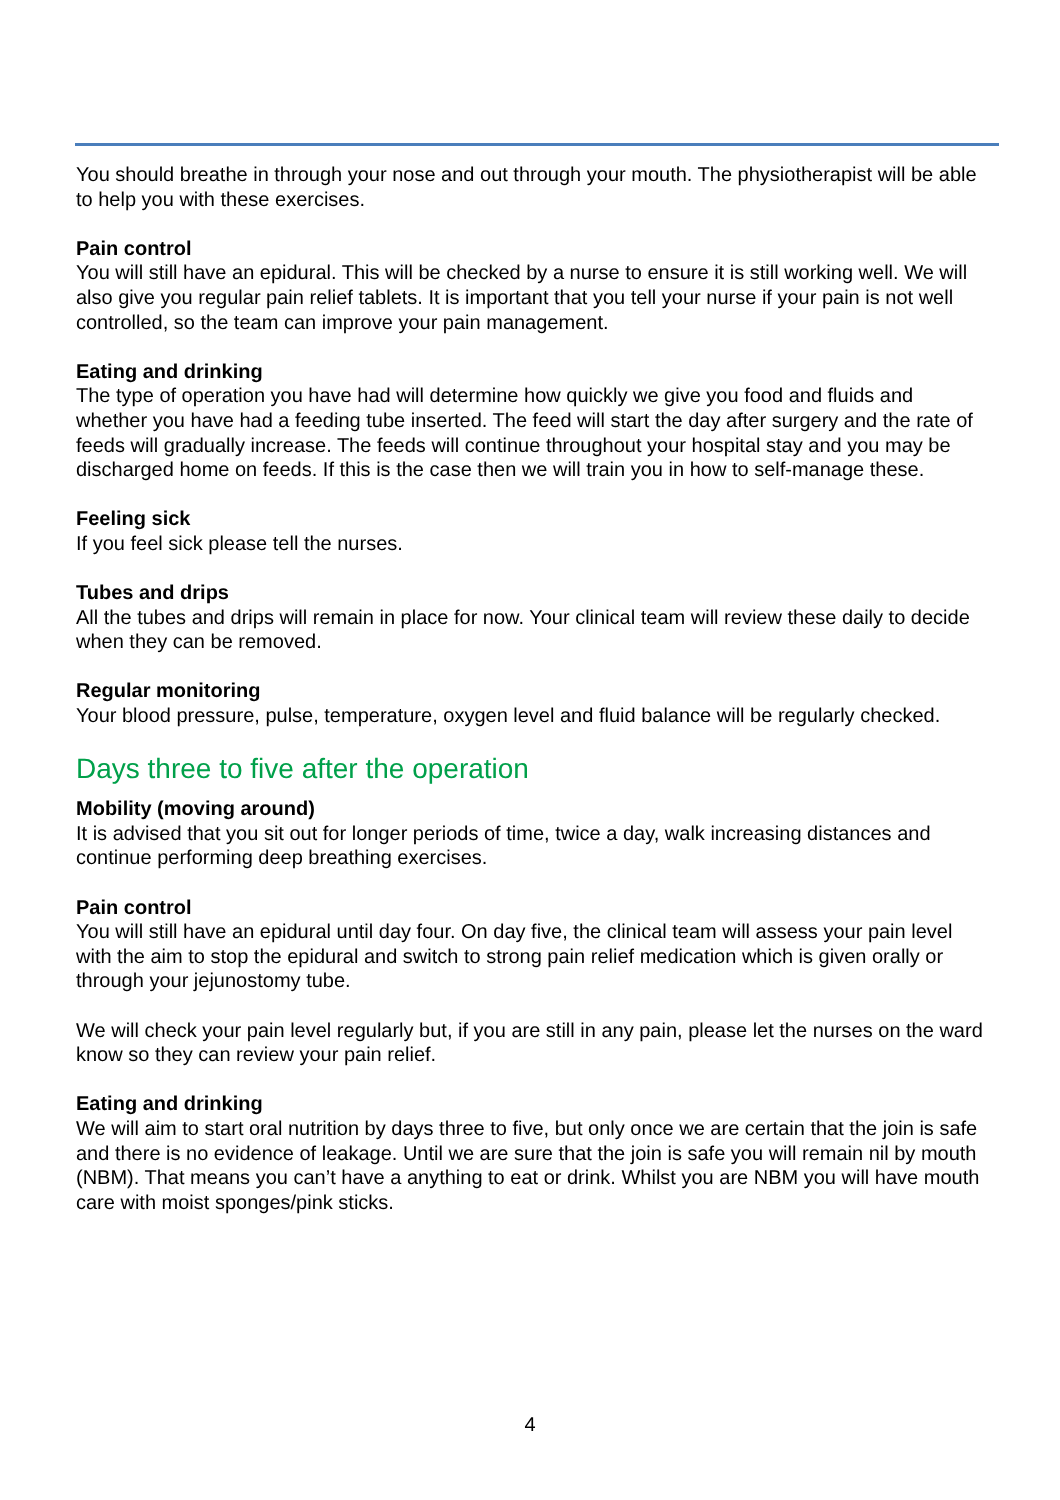You should breathe in through your nose and out through your mouth. The physiotherapist will be able to help you with these exercises.
Pain control
You will still have an epidural. This will be checked by a nurse to ensure it is still working well. We will also give you regular pain relief tablets. It is important that you tell your nurse if your pain is not well controlled, so the team can improve your pain management.
Eating and drinking
The type of operation you have had will determine how quickly we give you food and fluids and whether you have had a feeding tube inserted. The feed will start the day after surgery and the rate of feeds will gradually increase. The feeds will continue throughout your hospital stay and you may be discharged home on feeds. If this is the case then we will train you in how to self-manage these.
Feeling sick
If you feel sick please tell the nurses.
Tubes and drips
All the tubes and drips will remain in place for now. Your clinical team will review these daily to decide when they can be removed.
Regular monitoring
Your blood pressure, pulse, temperature, oxygen level and fluid balance will be regularly checked.
Days three to five after the operation
Mobility (moving around)
It is advised that you sit out for longer periods of time, twice a day, walk increasing distances and continue performing deep breathing exercises.
Pain control
You will still have an epidural until day four. On day five, the clinical team will assess your pain level with the aim to stop the epidural and switch to strong pain relief medication which is given orally or through your jejunostomy tube.
We will check your pain level regularly but, if you are still in any pain, please let the nurses on the ward know so they can review your pain relief.
Eating and drinking
We will aim to start oral nutrition by days three to five, but only once we are certain that the join is safe and there is no evidence of leakage. Until we are sure that the join is safe you will remain nil by mouth (NBM). That means you can’t have a anything to eat or drink. Whilst you are NBM you will have mouth care with moist sponges/pink sticks.
4